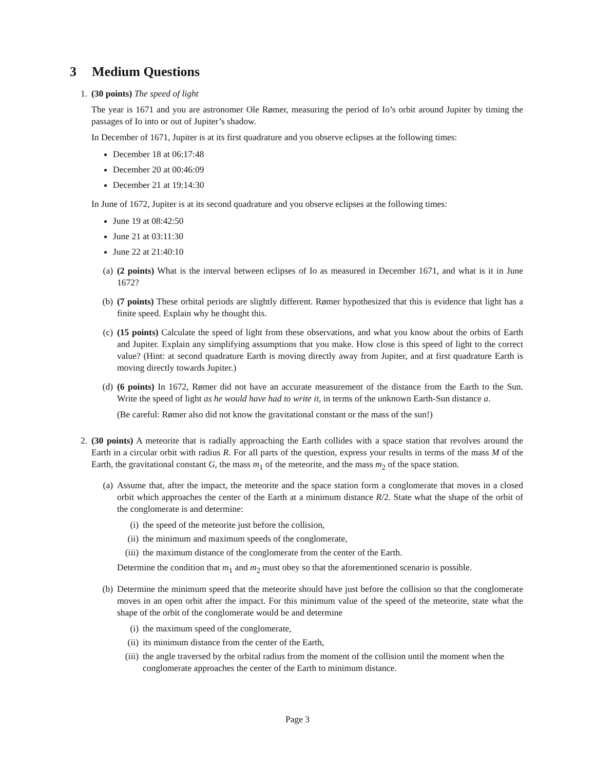3 Medium Questions
1. (30 points) The speed of light
The year is 1671 and you are astronomer Ole Rømer, measuring the period of Io’s orbit around Jupiter by timing the passages of Io into or out of Jupiter’s shadow.
In December of 1671, Jupiter is at its first quadrature and you observe eclipses at the following times:
December 18 at 06:17:48
December 20 at 00:46:09
December 21 at 19:14:30
In June of 1672, Jupiter is at its second quadrature and you observe eclipses at the following times:
June 19 at 08:42:50
June 21 at 03:11:30
June 22 at 21:40:10
(a) (2 points) What is the interval between eclipses of Io as measured in December 1671, and what is it in June 1672?
(b) (7 points) These orbital periods are slightly different. Rømer hypothesized that this is evidence that light has a finite speed. Explain why he thought this.
(c) (15 points) Calculate the speed of light from these observations, and what you know about the orbits of Earth and Jupiter. Explain any simplifying assumptions that you make. How close is this speed of light to the correct value? (Hint: at second quadrature Earth is moving directly away from Jupiter, and at first quadrature Earth is moving directly towards Jupiter.)
(d) (6 points) In 1672, Rømer did not have an accurate measurement of the distance from the Earth to the Sun. Write the speed of light as he would have had to write it, in terms of the unknown Earth-Sun distance a.
(Be careful: Rømer also did not know the gravitational constant or the mass of the sun!)
2. (30 points) A meteorite that is radially approaching the Earth collides with a space station that revolves around the Earth in a circular orbit with radius R. For all parts of the question, express your results in terms of the mass M of the Earth, the gravitational constant G, the mass m<sub>1</sub> of the meteorite, and the mass m<sub>2</sub> of the space station.
(a) Assume that, after the impact, the meteorite and the space station form a conglomerate that moves in a closed orbit which approaches the center of the Earth at a minimum distance R/2. State what the shape of the orbit of the conglomerate is and determine:
(i) the speed of the meteorite just before the collision,
(ii) the minimum and maximum speeds of the conglomerate,
(iii)
the maximum distance of the conglomerate from the center of the Earth.
Determine the condition that m<sub>1</sub> and m<sub>2</sub> must obey so that the aforementioned scenario is possible.
(b) Determine the minimum speed that the meteorite should have just before the collision so that the conglomerate moves in an open orbit after the impact. For this minimum value of the speed of the meteorite, state what the shape of the orbit of the conglomerate would be and determine
(i) the maximum speed of the conglomerate,
(ii) its minimum distance from the center of the Earth,
(iii)
the angle traversed by the orbital radius from the moment of the collision until the moment when the conglomerate approaches the center of the Earth to minimum distance.
Page 3